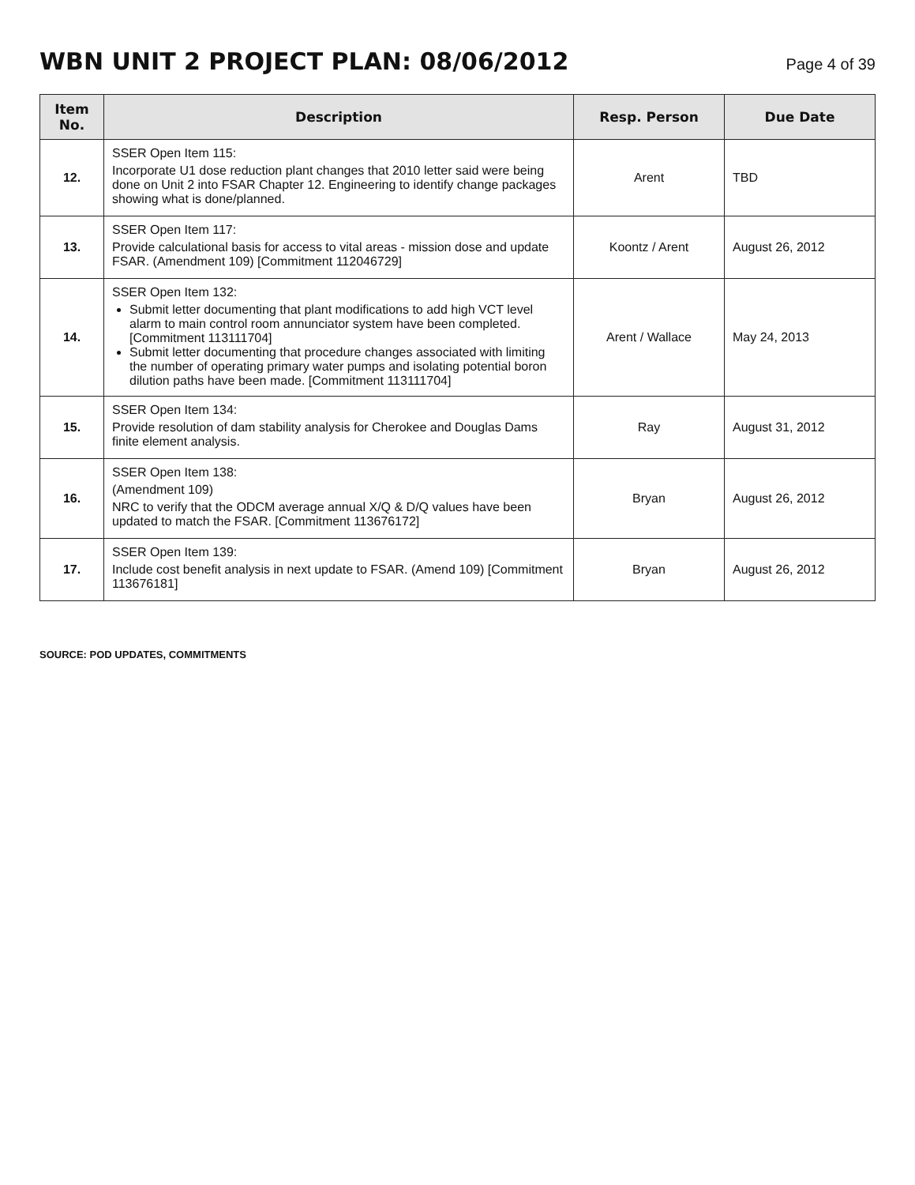WBN UNIT 2 PROJECT PLAN: 08/06/2012
Page 4 of 39
| Item No. | Description | Resp. Person | Due Date |
| --- | --- | --- | --- |
| 12. | SSER Open Item 115: Incorporate U1 dose reduction plant changes that 2010 letter said were being done on Unit 2 into FSAR Chapter 12. Engineering to identify change packages showing what is done/planned. | Arent | TBD |
| 13. | SSER Open Item 117: Provide calculational basis for access to vital areas - mission dose and update FSAR. (Amendment 109) [Commitment 112046729] | Koontz / Arent | August 26, 2012 |
| 14. | SSER Open Item 132: Submit letter documenting that plant modifications to add high VCT level alarm to main control room annunciator system have been completed. [Commitment 113111704] Submit letter documenting that procedure changes associated with limiting the number of operating primary water pumps and isolating potential boron dilution paths have been made. [Commitment 113111704] | Arent / Wallace | May 24, 2013 |
| 15. | SSER Open Item 134: Provide resolution of dam stability analysis for Cherokee and Douglas Dams finite element analysis. | Ray | August 31, 2012 |
| 16. | SSER Open Item 138: (Amendment 109) NRC to verify that the ODCM average annual X/Q & D/Q values have been updated to match the FSAR. [Commitment 113676172] | Bryan | August 26, 2012 |
| 17. | SSER Open Item 139: Include cost benefit analysis in next update to FSAR. (Amend 109) [Commitment 113676181] | Bryan | August 26, 2012 |
SOURCE: POD UPDATES, COMMITMENTS